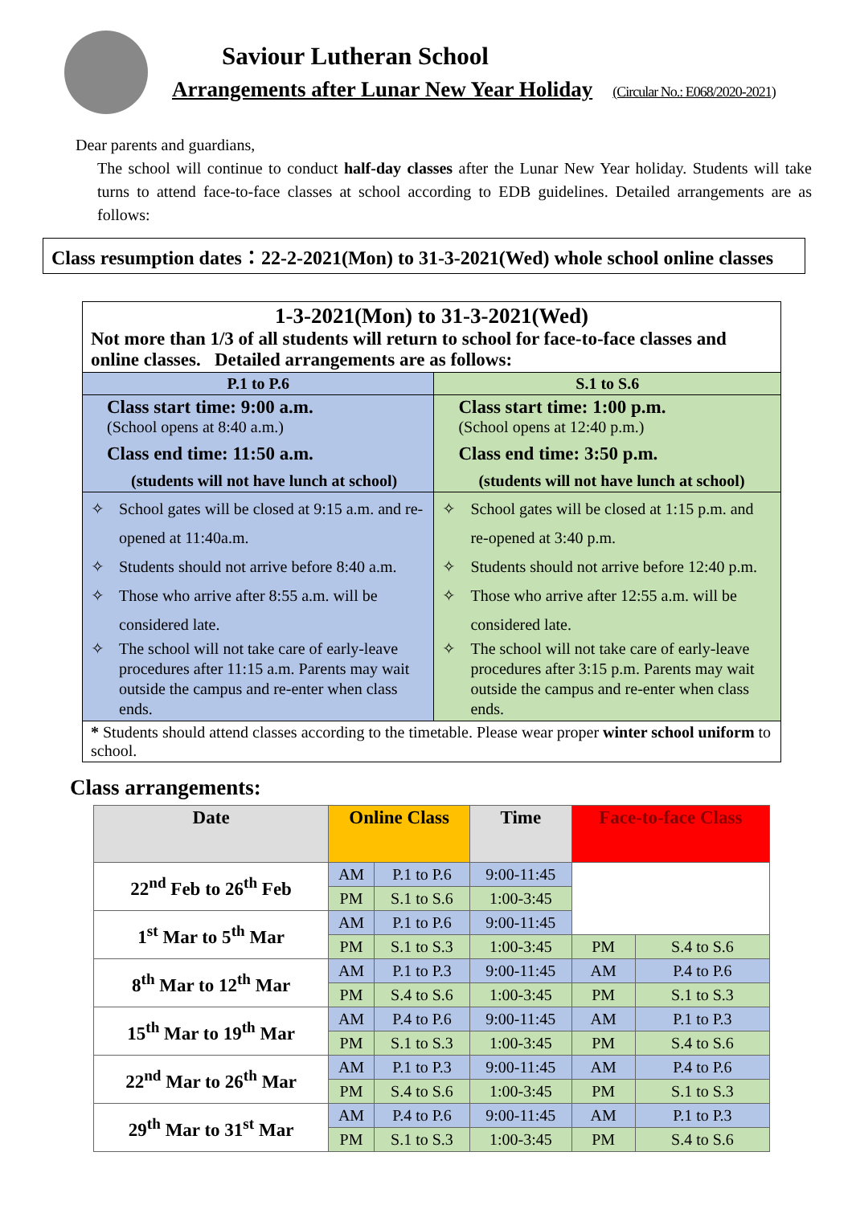Saviour Lutheran School
Arrangements after Lunar New Year Holiday (Circular No.: E068/2020-2021)
Dear parents and guardians,
The school will continue to conduct half-day classes after the Lunar New Year holiday. Students will take turns to attend face-to-face classes at school according to EDB guidelines. Detailed arrangements are as follows:
Class resumption dates：22-2-2021(Mon) to 31-3-2021(Wed) whole school online classes
| 1-3-2021(Mon) to 31-3-2021(Wed) Not more than 1/3 of all students will return to school for face-to-face classes and online classes. Detailed arrangements are as follows: | |
| P.1 to P.6 | S.1 to S.6 |
| Class start time: 9:00 a.m. (School opens at 8:40 a.m.) Class end time: 11:50 a.m. (students will not have lunch at school) | Class start time: 1:00 p.m. (School opens at 12:40 p.m.) Class end time: 3:50 p.m. (students will not have lunch at school) |
| ✧ School gates will be closed at 9:15 a.m. and re-opened at 11:40a.m. ✧ Students should not arrive before 8:40 a.m. ✧ Those who arrive after 8:55 a.m. will be considered late. ✧ The school will not take care of early-leave procedures after 11:15 a.m. Parents may wait outside the campus and re-enter when class ends. | ✧ School gates will be closed at 1:15 p.m. and re-opened at 3:40 p.m. ✧ Students should not arrive before 12:40 p.m. ✧ Those who arrive after 12:55 a.m. will be considered late. ✧ The school will not take care of early-leave procedures after 3:15 p.m. Parents may wait outside the campus and re-enter when class ends. |
| * Students should attend classes according to the timetable. Please wear proper winter school uniform to school. | |
Class arrangements:
| Date | Online Class | | Time | Face-to-face Class | |
| --- | --- | --- | --- | --- | --- |
| 22<sup>nd</sup> Feb to 26<sup>th</sup> Feb | AM | P.1 to P.6 | 9:00-11:45 | | |
| | PM | S.1 to S.6 | 1:00-3:45 | | |
| 1<sup>st</sup> Mar to 5<sup>th</sup> Mar | AM | P.1 to P.6 | 9:00-11:45 | | |
| | PM | S.1 to S.3 | 1:00-3:45 | PM | S.4 to S.6 |
| 8<sup>th</sup> Mar to 12<sup>th</sup> Mar | AM | P.1 to P.3 | 9:00-11:45 | AM | P.4 to P.6 |
| | PM | S.4 to S.6 | 1:00-3:45 | PM | S.1 to S.3 |
| 15<sup>th</sup> Mar to 19<sup>th</sup> Mar | AM | P.4 to P.6 | 9:00-11:45 | AM | P.1 to P.3 |
| | PM | S.1 to S.3 | 1:00-3:45 | PM | S.4 to S.6 |
| 22<sup>nd</sup> Mar to 26<sup>th</sup> Mar | AM | P.1 to P.3 | 9:00-11:45 | AM | P.4 to P.6 |
| | PM | S.4 to S.6 | 1:00-3:45 | PM | S.1 to S.3 |
| 29<sup>th</sup> Mar to 31<sup>st</sup> Mar | AM | P.4 to P.6 | 9:00-11:45 | AM | P.1 to P.3 |
| | PM | S.1 to S.3 | 1:00-3:45 | PM | S.4 to S.6 |